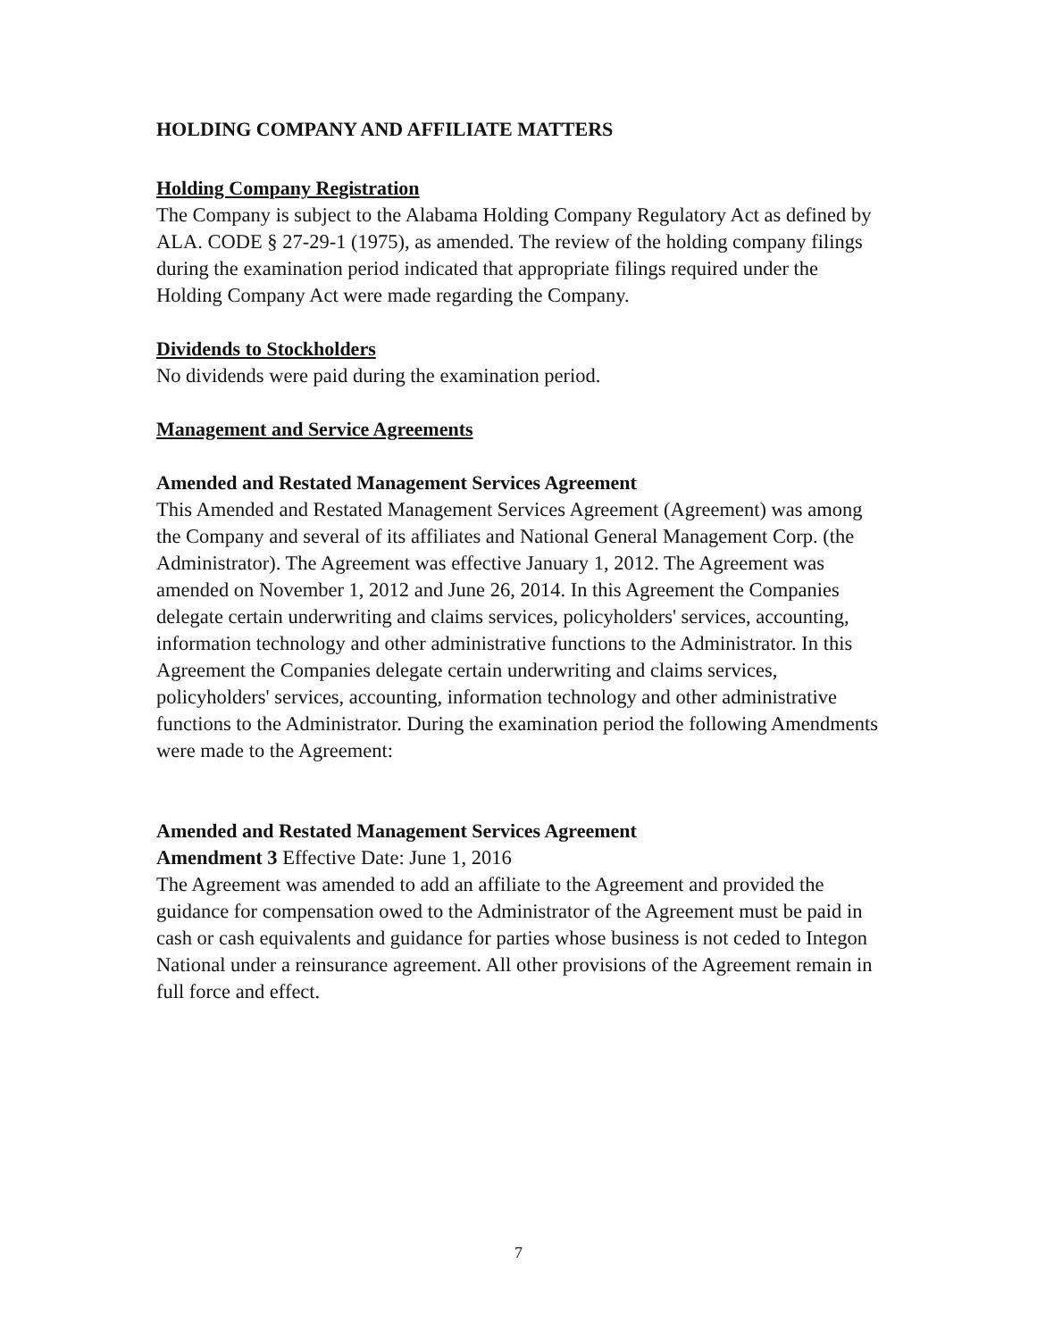HOLDING COMPANY AND AFFILIATE MATTERS
Holding Company Registration
The Company is subject to the Alabama Holding Company Regulatory Act as defined by ALA. CODE § 27-29-1 (1975), as amended. The review of the holding company filings during the examination period indicated that appropriate filings required under the Holding Company Act were made regarding the Company.
Dividends to Stockholders
No dividends were paid during the examination period.
Management and Service Agreements
Amended and Restated Management Services Agreement
This Amended and Restated Management Services Agreement (Agreement) was among the Company and several of its affiliates and National General Management Corp. (the Administrator). The Agreement was effective January 1, 2012. The Agreement was amended on November 1, 2012 and June 26, 2014. In this Agreement the Companies delegate certain underwriting and claims services, policyholders' services, accounting, information technology and other administrative functions to the Administrator. In this Agreement the Companies delegate certain underwriting and claims services, policyholders' services, accounting, information technology and other administrative functions to the Administrator. During the examination period the following Amendments were made to the Agreement:
Amended and Restated Management Services Agreement
Amendment 3 Effective Date: June 1, 2016
The Agreement was amended to add an affiliate to the Agreement and provided the guidance for compensation owed to the Administrator of the Agreement must be paid in cash or cash equivalents and guidance for parties whose business is not ceded to Integon National under a reinsurance agreement. All other provisions of the Agreement remain in full force and effect.
7